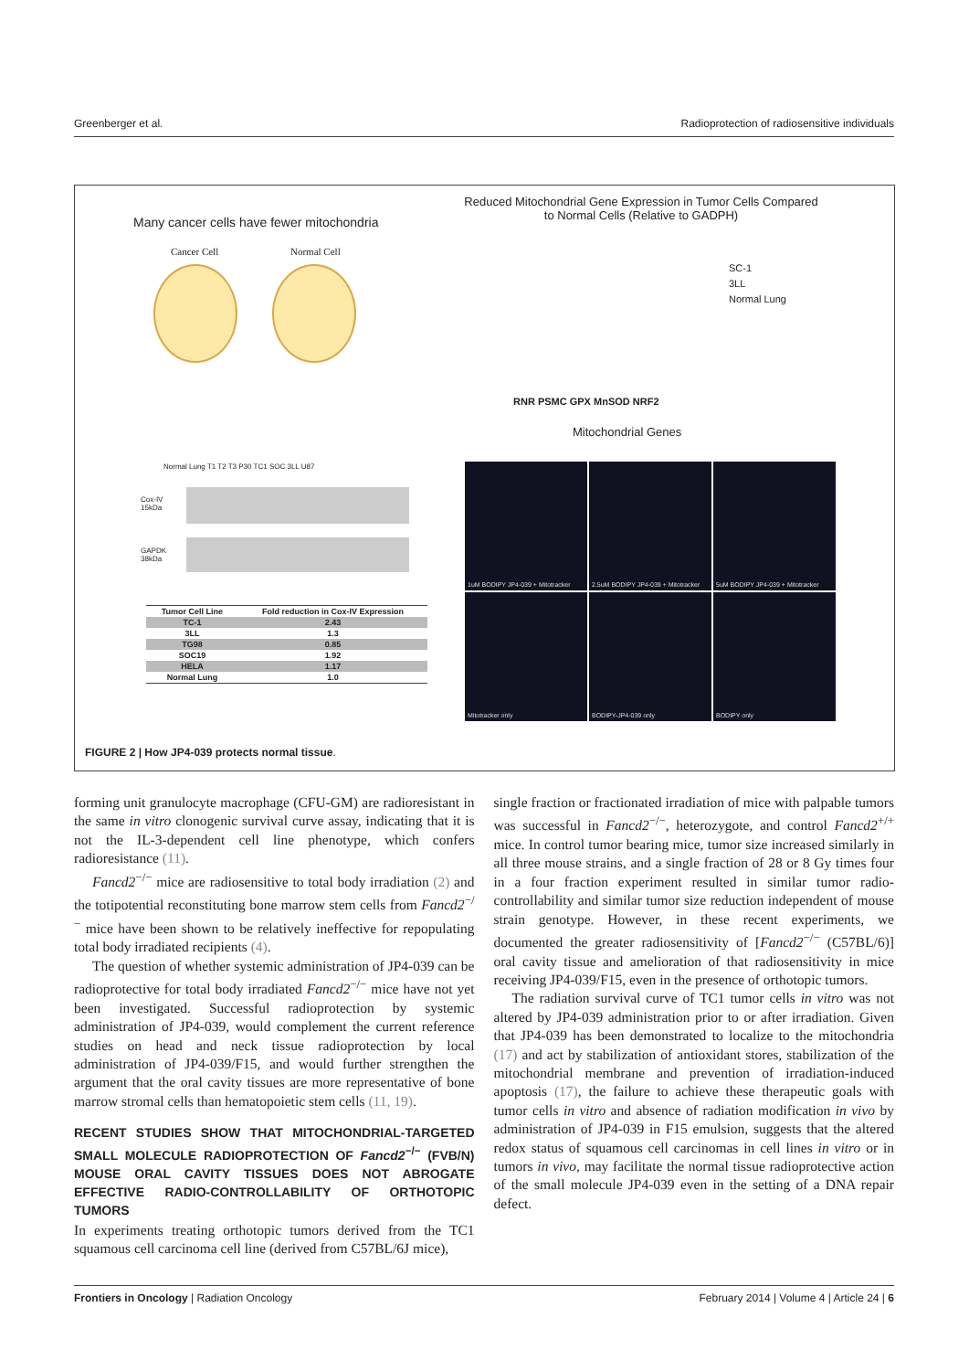Greenberger et al. Radioprotection of radiosensitive individuals
Many cancer cells have fewer mitochondria
Cancer Cell Normal Cell
Reduced Mitochondrial Gene Expression in Tumor Cells Compared to Normal Cells (Relative to GADPH)
RNR PSMC GPX MnSOD NRF2
SC-1
3LL
Normal Lung
Mitochondrial Genes
Normal Lung T1 T2 T3 P30 TC1 SOC 3LL U87
Cox-IV
15kDa
GAPDK
38kDa
| Tumor Cell Line | Fold reduction in Cox-IV Expression |
| --- | --- |
| TC-1 | 2.43 |
| 3LL | 1.3 |
| TG98 | 0.85 |
| SOC19 | 1.92 |
| HELA | 1.17 |
| Normal Lung | 1.0 |
1uM BODIPY JP4-039 + Mitotracker
2.5uM BODIPY JP4-039 + Mitotracker
5uM BODIPY JP4-039 + Mitotracker
Mitotracker only
BODIPY-JP4-039 only
BODIPY only
FIGURE 2 | How JP4-039 protects normal tissue.
forming unit granulocyte macrophage (CFU-GM) are radioresistant in the same in vitro clonogenic survival curve assay, indicating that it is not the IL-3-dependent cell line phenotype, which confers radioresistance (11).
Fancd2<sup>−/−</sup> mice are radiosensitive to total body irradiation (2) and the totipotential reconstituting bone marrow stem cells from Fancd2<sup>−/−</sup> mice have been shown to be relatively ineffective for repopulating total body irradiated recipients (4).
The question of whether systemic administration of JP4-039 can be radioprotective for total body irradiated Fancd2<sup>−/−</sup> mice have not yet been investigated. Successful radioprotection by systemic administration of JP4-039, would complement the current reference studies on head and neck tissue radioprotection by local administration of JP4-039/F15, and would further strengthen the argument that the oral cavity tissues are more representative of bone marrow stromal cells than hematopoietic stem cells (11, 19).
RECENT STUDIES SHOW THAT MITOCHONDRIAL-TARGETED SMALL MOLECULE RADIOPROTECTION OF Fancd2<sup>−/−</sup> (FVB/N) MOUSE ORAL CAVITY TISSUES DOES NOT ABROGATE EFFECTIVE RADIO-CONTROLLABILITY OF ORTHOTOPIC TUMORS
In experiments treating orthotopic tumors derived from the TC1 squamous cell carcinoma cell line (derived from C57BL/6J mice),
single fraction or fractionated irradiation of mice with palpable tumors was successful in Fancd2<sup>−/−</sup>, heterozygote, and control Fancd2<sup>+/+</sup> mice. In control tumor bearing mice, tumor size increased similarly in all three mouse strains, and a single fraction of 28 or 8 Gy times four in a four fraction experiment resulted in similar tumor radio-controllability and similar tumor size reduction independent of mouse strain genotype. However, in these recent experiments, we documented the greater radiosensitivity of [Fancd2<sup>−/−</sup> (C57BL/6)] oral cavity tissue and amelioration of that radiosensitivity in mice receiving JP4-039/F15, even in the presence of orthotopic tumors.
The radiation survival curve of TC1 tumor cells in vitro was not altered by JP4-039 administration prior to or after irradiation. Given that JP4-039 has been demonstrated to localize to the mitochondria (17) and act by stabilization of antioxidant stores, stabilization of the mitochondrial membrane and prevention of irradiation-induced apoptosis (17), the failure to achieve these therapeutic goals with tumor cells in vitro and absence of radiation modification in vivo by administration of JP4-039 in F15 emulsion, suggests that the altered redox status of squamous cell carcinomas in cell lines in vitro or in tumors in vivo, may facilitate the normal tissue radioprotective action of the small molecule JP4-039 even in the setting of a DNA repair defect.
Frontiers in Oncology | Radiation Oncology February 2014 | Volume 4 | Article 24 | 6